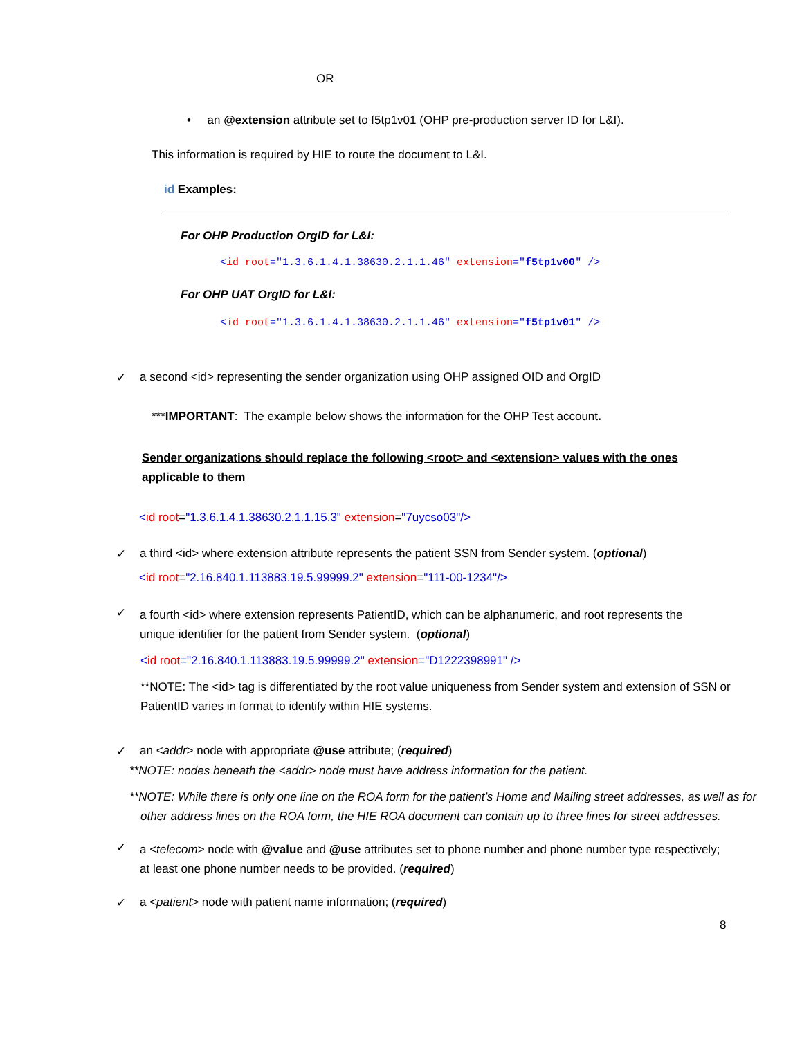OR
• an @extension attribute set to f5tp1v01 (OHP pre-production server ID for L&I).
This information is required by HIE to route the document to L&I.
id Examples:
For OHP Production OrgID for L&I:
<id root="1.3.6.1.4.1.38630.2.1.1.46" extension="f5tp1v00" />
For OHP UAT OrgID for L&I:
<id root="1.3.6.1.4.1.38630.2.1.1.46" extension="f5tp1v01" />
✓ a second <id> representing the sender organization using OHP assigned OID and OrgID
***IMPORTANT: The example below shows the information for the OHP Test account.
Sender organizations should replace the following <root> and <extension> values with the ones applicable to them
<id root="1.3.6.1.4.1.38630.2.1.1.15.3" extension="7uycso03"/>
✓ a third <id> where extension attribute represents the patient SSN from Sender system. (optional)
<id root="2.16.840.1.113883.19.5.99999.2" extension="111-00-1234"/>
✓
a fourth <id> where extension represents PatientID, which can be alphanumeric, and root represents the unique identifier for the patient from Sender system. (optional)
<id root="2.16.840.1.113883.19.5.99999.2" extension="D1222398991" />
**NOTE: The <id> tag is differentiated by the root value uniqueness from Sender system and extension of SSN or PatientID varies in format to identify within HIE systems.
✓ an <addr> node with appropriate @use attribute; (required)
**NOTE: nodes beneath the <addr> node must have address information for the patient.
**NOTE: While there is only one line on the ROA form for the patient’s Home and Mailing street addresses, as well as for other address lines on the ROA form, the HIE ROA document can contain up to three lines for street addresses.
✓
a <telecom> node with @value and @use attributes set to phone number and phone number type respectively; at least one phone number needs to be provided. (required)
✓ a <patient> node with patient name information; (required)
8